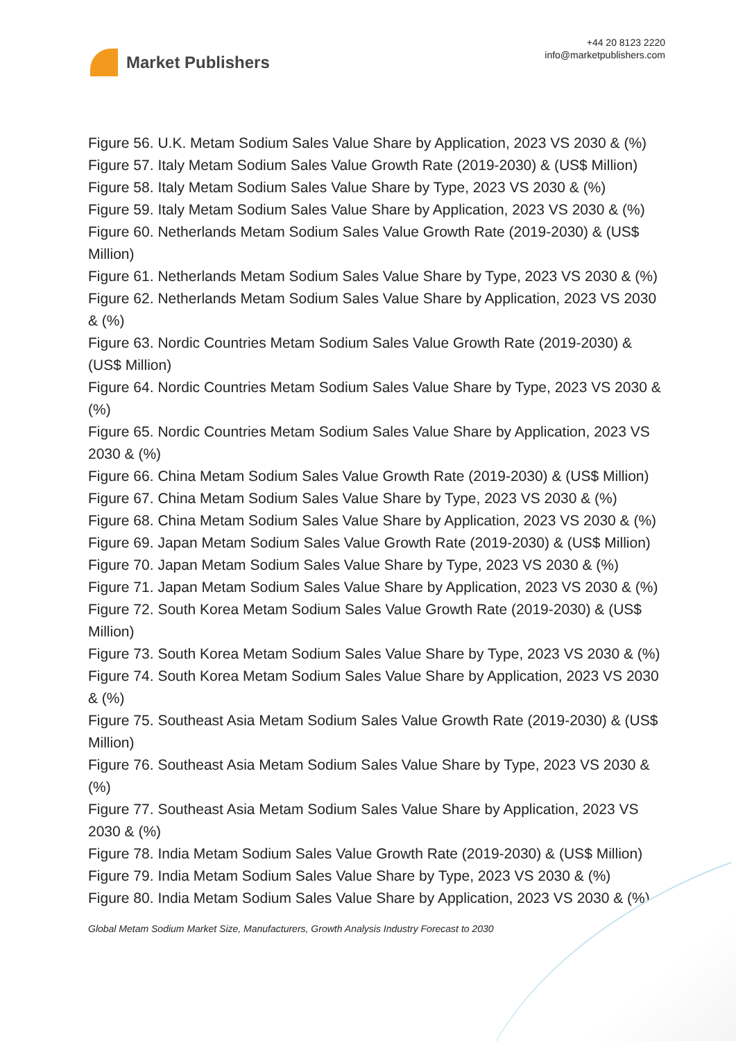Market Publishers
+44 20 8123 2220
info@marketpublishers.com
Figure 56. U.K. Metam Sodium Sales Value Share by Application, 2023 VS 2030 & (%)
Figure 57. Italy Metam Sodium Sales Value Growth Rate (2019-2030) & (US$ Million)
Figure 58. Italy Metam Sodium Sales Value Share by Type, 2023 VS 2030 & (%)
Figure 59. Italy Metam Sodium Sales Value Share by Application, 2023 VS 2030 & (%)
Figure 60. Netherlands Metam Sodium Sales Value Growth Rate (2019-2030) & (US$ Million)
Figure 61. Netherlands Metam Sodium Sales Value Share by Type, 2023 VS 2030 & (%)
Figure 62. Netherlands Metam Sodium Sales Value Share by Application, 2023 VS 2030 & (%)
Figure 63. Nordic Countries Metam Sodium Sales Value Growth Rate (2019-2030) & (US$ Million)
Figure 64. Nordic Countries Metam Sodium Sales Value Share by Type, 2023 VS 2030 & (%)
Figure 65. Nordic Countries Metam Sodium Sales Value Share by Application, 2023 VS 2030 & (%)
Figure 66. China Metam Sodium Sales Value Growth Rate (2019-2030) & (US$ Million)
Figure 67. China Metam Sodium Sales Value Share by Type, 2023 VS 2030 & (%)
Figure 68. China Metam Sodium Sales Value Share by Application, 2023 VS 2030 & (%)
Figure 69. Japan Metam Sodium Sales Value Growth Rate (2019-2030) & (US$ Million)
Figure 70. Japan Metam Sodium Sales Value Share by Type, 2023 VS 2030 & (%)
Figure 71. Japan Metam Sodium Sales Value Share by Application, 2023 VS 2030 & (%)
Figure 72. South Korea Metam Sodium Sales Value Growth Rate (2019-2030) & (US$ Million)
Figure 73. South Korea Metam Sodium Sales Value Share by Type, 2023 VS 2030 & (%)
Figure 74. South Korea Metam Sodium Sales Value Share by Application, 2023 VS 2030 & (%)
Figure 75. Southeast Asia Metam Sodium Sales Value Growth Rate (2019-2030) & (US$ Million)
Figure 76. Southeast Asia Metam Sodium Sales Value Share by Type, 2023 VS 2030 & (%)
Figure 77. Southeast Asia Metam Sodium Sales Value Share by Application, 2023 VS 2030 & (%)
Figure 78. India Metam Sodium Sales Value Growth Rate (2019-2030) & (US$ Million)
Figure 79. India Metam Sodium Sales Value Share by Type, 2023 VS 2030 & (%)
Figure 80. India Metam Sodium Sales Value Share by Application, 2023 VS 2030 & (%)
Global Metam Sodium Market Size, Manufacturers, Growth Analysis Industry Forecast to 2030